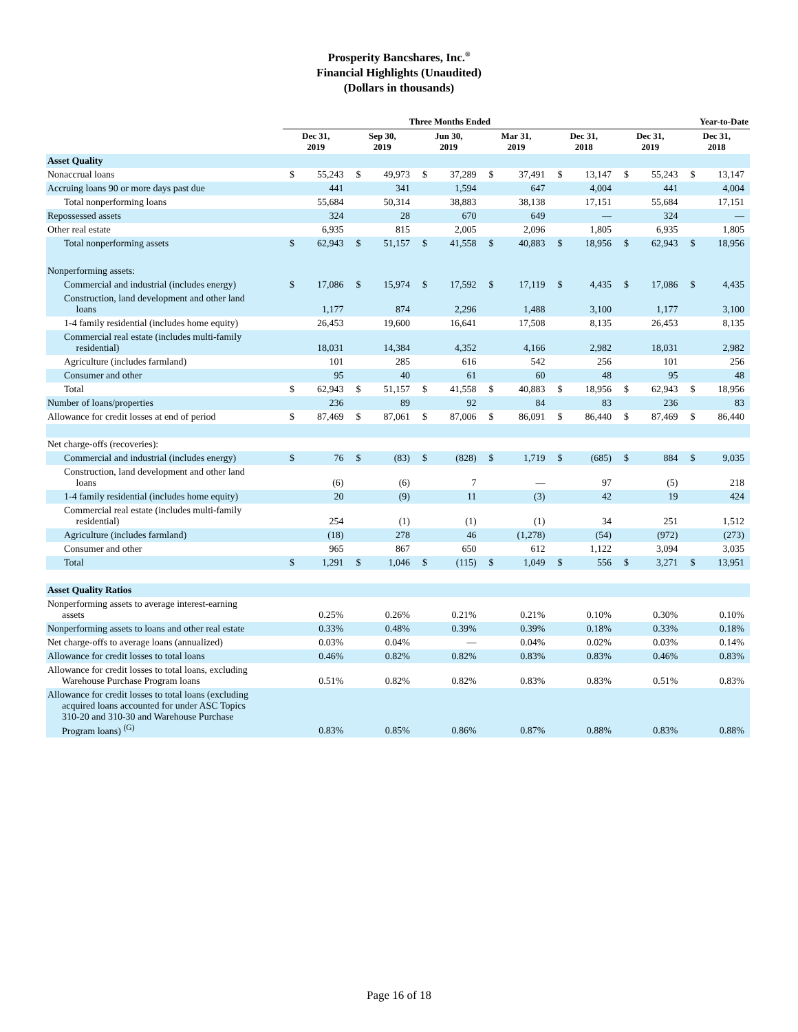Prosperity Bancshares, Inc.<sup>®</sup>
Financial Highlights (Unaudited)
(Dollars in thousands)
| | Three Months Ended | | | | | | | | | | Year-to-Date | | | |
| --- | --- | --- | --- | --- | --- | --- | --- | --- | --- | --- | --- | --- | --- | --- |
| | Dec 31, 2019 | | Sep 30, 2019 | | Jun 30, 2019 | | Mar 31, 2019 | | Dec 31, 2018 | | Dec 31, 2019 | | Dec 31, 2018 | |
| Asset Quality | | | | | | | | | | | | | | |
| Nonaccrual loans | $ | 55,243 | $ | 49,973 | $ | 37,289 | $ | 37,491 | $ | 13,147 | $ | 55,243 | $ | 13,147 |
| Accruing loans 90 or more days past due | | 441 | | 341 | | 1,594 | | 647 | | 4,004 | | 441 | | 4,004 |
| Total nonperforming loans | | 55,684 | | 50,314 | | 38,883 | | 38,138 | | 17,151 | | 55,684 | | 17,151 |
| Repossessed assets | | 324 | | 28 | | 670 | | 649 | | — | | 324 | | — |
| Other real estate | | 6,935 | | 815 | | 2,005 | | 2,096 | | 1,805 | | 6,935 | | 1,805 |
| Total nonperforming assets | $ | 62,943 | $ | 51,157 | $ | 41,558 | $ | 40,883 | $ | 18,956 | $ | 62,943 | $ | 18,956 |
| Nonperforming assets: | | | | | | | | | | | | | | |
| Commercial and industrial (includes energy) | $ | 17,086 | $ | 15,974 | $ | 17,592 | $ | 17,119 | $ | 4,435 | $ | 17,086 | $ | 4,435 |
| Construction, land development and other land loans | | 1,177 | | 874 | | 2,296 | | 1,488 | | 3,100 | | 1,177 | | 3,100 |
| 1-4 family residential (includes home equity) | | 26,453 | | 19,600 | | 16,641 | | 17,508 | | 8,135 | | 26,453 | | 8,135 |
| Commercial real estate (includes multi-family residential) | | 18,031 | | 14,384 | | 4,352 | | 4,166 | | 2,982 | | 18,031 | | 2,982 |
| Agriculture (includes farmland) | | 101 | | 285 | | 616 | | 542 | | 256 | | 101 | | 256 |
| Consumer and other | | 95 | | 40 | | 61 | | 60 | | 48 | | 95 | | 48 |
| Total | $ | 62,943 | $ | 51,157 | $ | 41,558 | $ | 40,883 | $ | 18,956 | $ | 62,943 | $ | 18,956 |
| Number of loans/properties | | 236 | | 89 | | 92 | | 84 | | 83 | | 236 | | 83 |
| Allowance for credit losses at end of period | $ | 87,469 | $ | 87,061 | $ | 87,006 | $ | 86,091 | $ | 86,440 | $ | 87,469 | $ | 86,440 |
| Net charge-offs (recoveries): | | | | | | | | | | | | | | |
| Commercial and industrial (includes energy) | $ | 76 | $ | (83) | $ | (828) | $ | 1,719 | $ | (685) | $ | 884 | $ | 9,035 |
| Construction, land development and other land loans | | (6) | | (6) | | 7 | | — | | 97 | | (5) | | 218 |
| 1-4 family residential (includes home equity) | | 20 | | (9) | | 11 | | (3) | | 42 | | 19 | | 424 |
| Commercial real estate (includes multi-family residential) | | 254 | | (1) | | (1) | | (1) | | 34 | | 251 | | 1,512 |
| Agriculture (includes farmland) | | (18) | | 278 | | 46 | | (1,278) | | (54) | | (972) | | (273) |
| Consumer and other | | 965 | | 867 | | 650 | | 612 | | 1,122 | | 3,094 | | 3,035 |
| Total | $ | 1,291 | $ | 1,046 | $ | (115) | $ | 1,049 | $ | 556 | $ | 3,271 | $ | 13,951 |
| Asset Quality Ratios | | | | | | | | | | | | | | |
| Nonperforming assets to average interest-earning assets | | 0.25% | | 0.26% | | 0.21% | | 0.21% | | 0.10% | | 0.30% | | 0.10% |
| Nonperforming assets to loans and other real estate | | 0.33% | | 0.48% | | 0.39% | | 0.39% | | 0.18% | | 0.33% | | 0.18% |
| Net charge-offs to average loans (annualized) | | 0.03% | | 0.04% | | — | | 0.04% | | 0.02% | | 0.03% | | 0.14% |
| Allowance for credit losses to total loans | | 0.46% | | 0.82% | | 0.82% | | 0.83% | | 0.83% | | 0.46% | | 0.83% |
| Allowance for credit losses to total loans, excluding Warehouse Purchase Program loans | | 0.51% | | 0.82% | | 0.82% | | 0.83% | | 0.83% | | 0.51% | | 0.83% |
| Allowance for credit losses to total loans (excluding acquired loans accounted for under ASC Topics 310-20 and 310-30 and Warehouse Purchase Program loans) <sup>(G)</sup> | | 0.83% | | 0.85% | | 0.86% | | 0.87% | | 0.88% | | 0.83% | | 0.88% |
Page 16 of 18